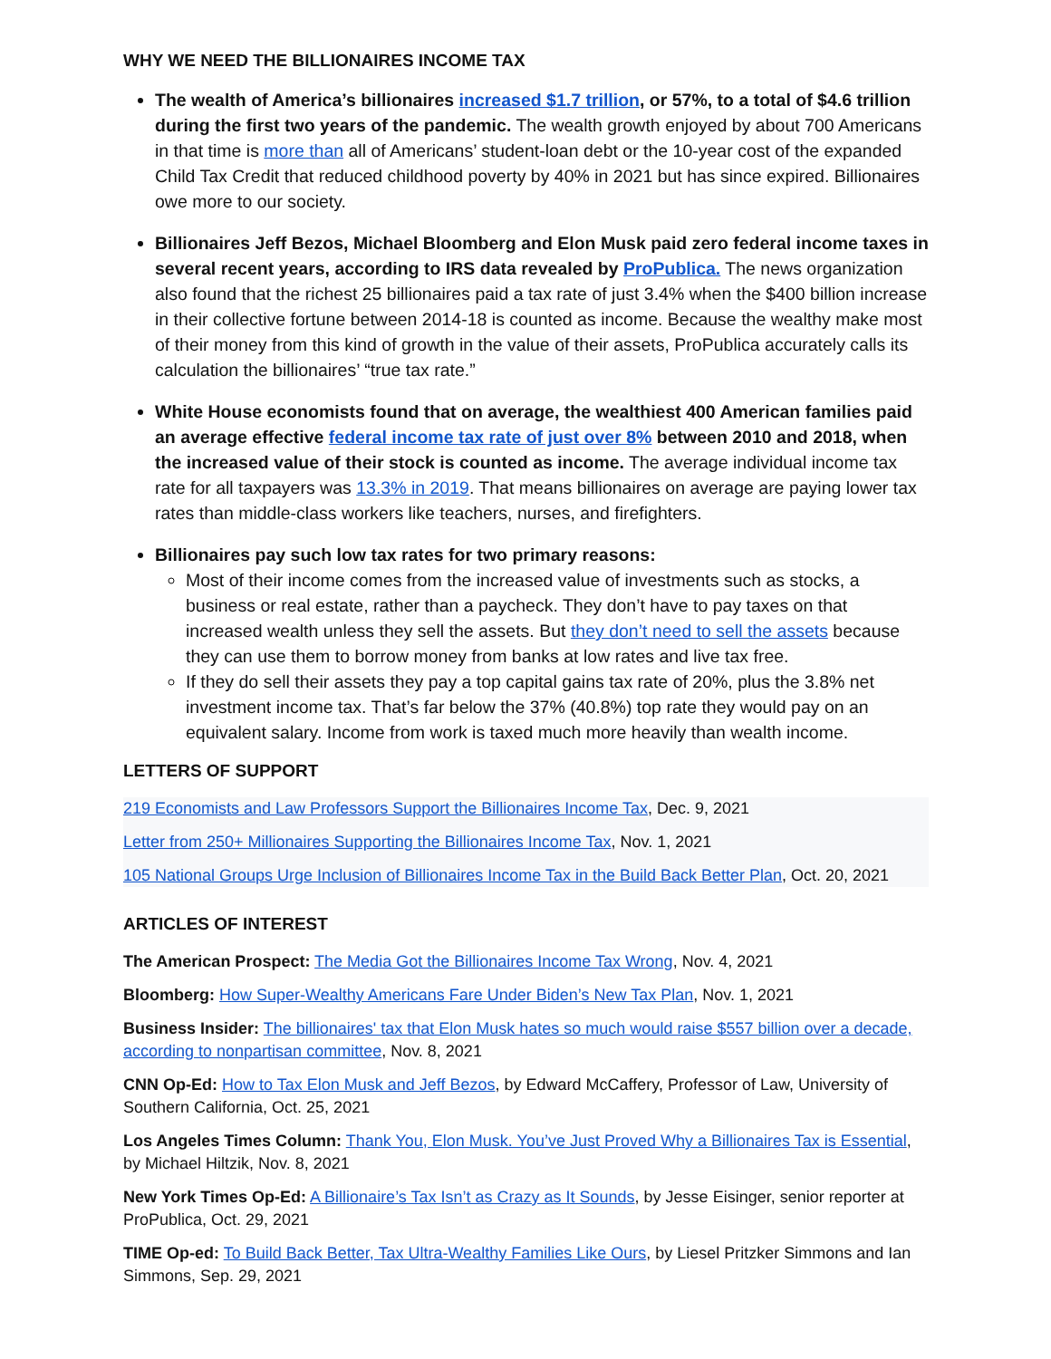WHY WE NEED THE BILLIONAIRES INCOME TAX
The wealth of America’s billionaires increased $1.7 trillion, or 57%, to a total of $4.6 trillion during the first two years of the pandemic. The wealth growth enjoyed by about 700 Americans in that time is more than all of Americans’ student-loan debt or the 10-year cost of the expanded Child Tax Credit that reduced childhood poverty by 40% in 2021 but has since expired. Billionaires owe more to our society.
Billionaires Jeff Bezos, Michael Bloomberg and Elon Musk paid zero federal income taxes in several recent years, according to IRS data revealed by ProPublica. The news organization also found that the richest 25 billionaires paid a tax rate of just 3.4% when the $400 billion increase in their collective fortune between 2014-18 is counted as income. Because the wealthy make most of their money from this kind of growth in the value of their assets, ProPublica accurately calls its calculation the billionaires’ “true tax rate.”
White House economists found that on average, the wealthiest 400 American families paid an average effective federal income tax rate of just over 8% between 2010 and 2018, when the increased value of their stock is counted as income. The average individual income tax rate for all taxpayers was 13.3% in 2019. That means billionaires on average are paying lower tax rates than middle-class workers like teachers, nurses, and firefighters.
Billionaires pay such low tax rates for two primary reasons:
Most of their income comes from the increased value of investments such as stocks, a business or real estate, rather than a paycheck. They don’t have to pay taxes on that increased wealth unless they sell the assets. But they don’t need to sell the assets because they can use them to borrow money from banks at low rates and live tax free.
If they do sell their assets they pay a top capital gains tax rate of 20%, plus the 3.8% net investment income tax. That’s far below the 37% (40.8%) top rate they would pay on an equivalent salary. Income from work is taxed much more heavily than wealth income.
LETTERS OF SUPPORT
219 Economists and Law Professors Support the Billionaires Income Tax, Dec. 9, 2021
Letter from 250+ Millionaires Supporting the Billionaires Income Tax, Nov. 1, 2021
105 National Groups Urge Inclusion of Billionaires Income Tax in the Build Back Better Plan, Oct. 20, 2021
ARTICLES OF INTEREST
The American Prospect: The Media Got the Billionaires Income Tax Wrong, Nov. 4, 2021
Bloomberg: How Super-Wealthy Americans Fare Under Biden’s New Tax Plan, Nov. 1, 2021
Business Insider: The billionaires' tax that Elon Musk hates so much would raise $557 billion over a decade, according to nonpartisan committee, Nov. 8, 2021
CNN Op-Ed: How to Tax Elon Musk and Jeff Bezos, by Edward McCaffery, Professor of Law, University of Southern California, Oct. 25, 2021
Los Angeles Times Column: Thank You, Elon Musk. You’ve Just Proved Why a Billionaires Tax is Essential, by Michael Hiltzik, Nov. 8, 2021
New York Times Op-Ed: A Billionaire’s Tax Isn’t as Crazy as It Sounds, by Jesse Eisinger, senior reporter at ProPublica, Oct. 29, 2021
TIME Op-ed: To Build Back Better, Tax Ultra-Wealthy Families Like Ours, by Liesel Pritzker Simmons and Ian Simmons, Sep. 29, 2021